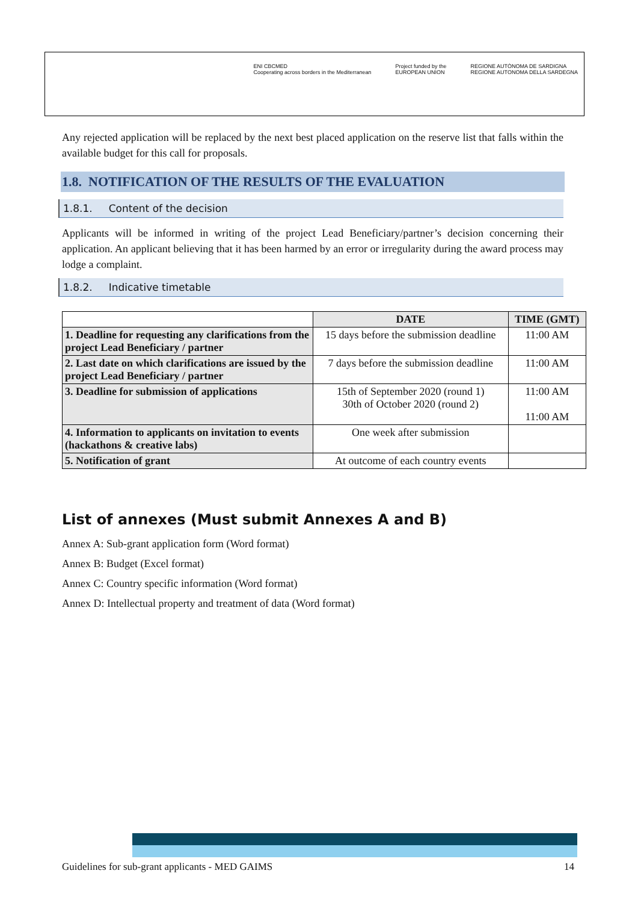ENI CBCMED
Cooperating across borders in the Mediterranean
Project funded by the
EUROPEAN UNION
REGIONE AUTÒNOMA DE SARDIGNA
REGIONE AUTONOMA DELLA SARDEGNA
Any rejected application will be replaced by the next best placed application on the reserve list that falls within the available budget for this call for proposals.
1.8. NOTIFICATION OF THE RESULTS OF THE EVALUATION
1.8.1. Content of the decision
Applicants will be informed in writing of the project Lead Beneficiary/partner’s decision concerning their application. An applicant believing that it has been harmed by an error or irregularity during the award process may lodge a complaint.
1.8.2. Indicative timetable
| | DATE | TIME (GMT) |
| 1. Deadline for requesting any clarifications from the project Lead Beneficiary / partner | 15 days before the submission deadline | 11:00 AM |
| 2. Last date on which clarifications are issued by the project Lead Beneficiary / partner | 7 days before the submission deadline | 11:00 AM |
| 3. Deadline for submission of applications | 15th of September 2020 (round 1) 30th of October 2020 (round 2) | 11:00 AM 11:00 AM |
| 4. Information to applicants on invitation to events (hackathons & creative labs) | One week after submission | |
| 5. Notification of grant | At outcome of each country events | |
List of annexes (Must submit Annexes A and B)
Annex A: Sub-grant application form (Word format)
Annex B: Budget (Excel format)
Annex C: Country specific information (Word format)
Annex D: Intellectual property and treatment of data (Word format)
Guidelines for sub-grant applicants - MED GAIMS 14